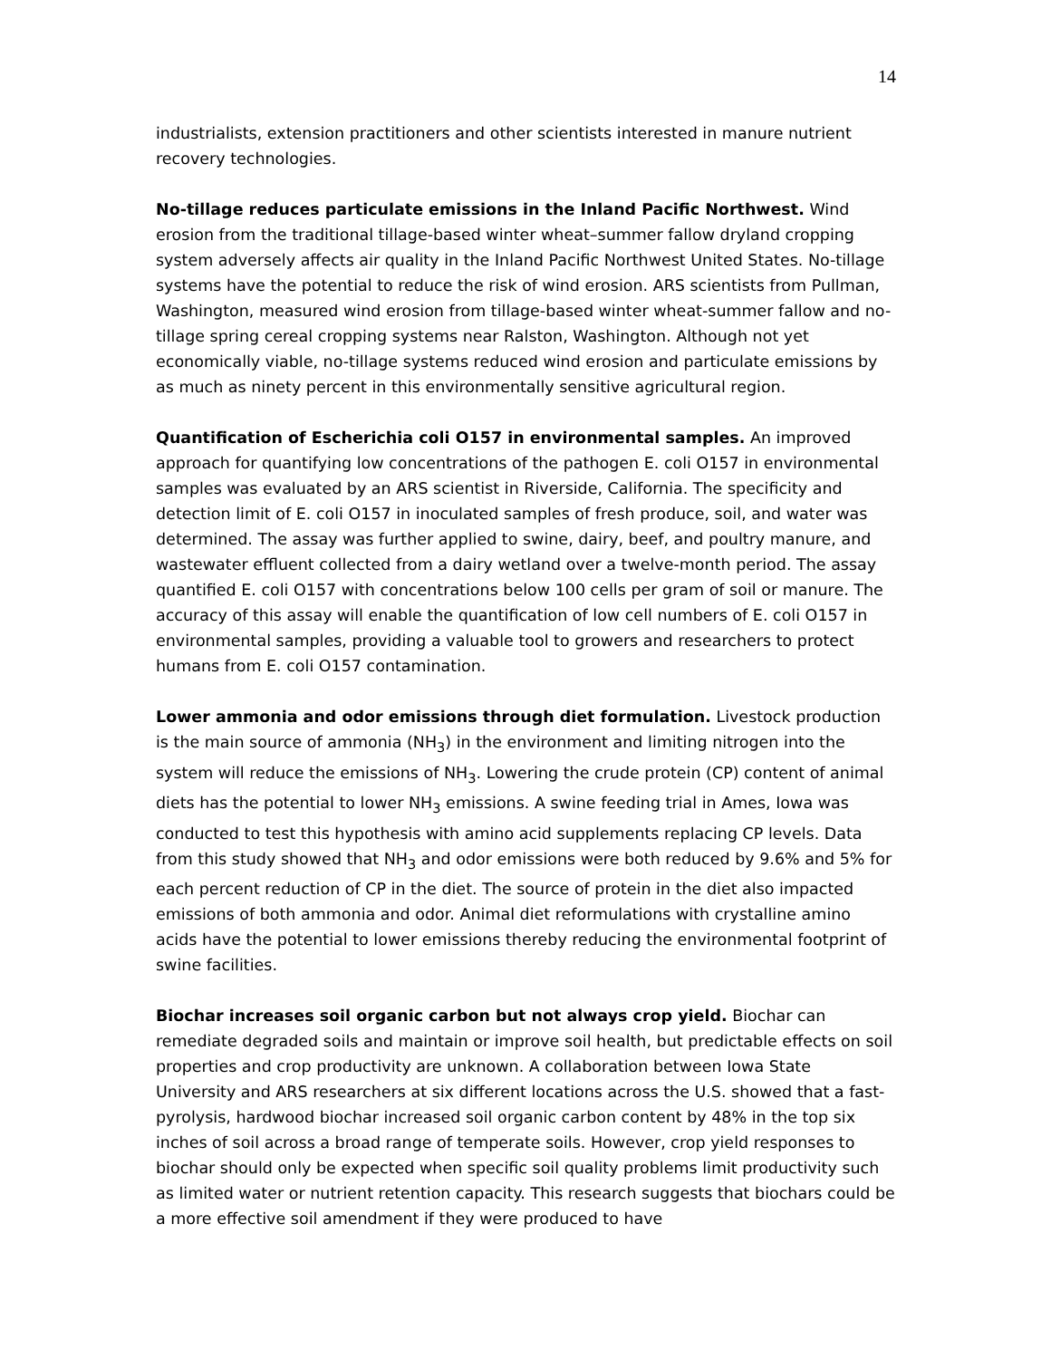14
industrialists, extension practitioners and other scientists interested in manure nutrient recovery technologies.
No-tillage reduces particulate emissions in the Inland Pacific Northwest. Wind erosion from the traditional tillage-based winter wheat–summer fallow dryland cropping system adversely affects air quality in the Inland Pacific Northwest United States. No-tillage systems have the potential to reduce the risk of wind erosion. ARS scientists from Pullman, Washington, measured wind erosion from tillage-based winter wheat-summer fallow and no-tillage spring cereal cropping systems near Ralston, Washington. Although not yet economically viable, no-tillage systems reduced wind erosion and particulate emissions by as much as ninety percent in this environmentally sensitive agricultural region.
Quantification of Escherichia coli O157 in environmental samples. An improved approach for quantifying low concentrations of the pathogen E. coli O157 in environmental samples was evaluated by an ARS scientist in Riverside, California. The specificity and detection limit of E. coli O157 in inoculated samples of fresh produce, soil, and water was determined. The assay was further applied to swine, dairy, beef, and poultry manure, and wastewater effluent collected from a dairy wetland over a twelve-month period. The assay quantified E. coli O157 with concentrations below 100 cells per gram of soil or manure. The accuracy of this assay will enable the quantification of low cell numbers of E. coli O157 in environmental samples, providing a valuable tool to growers and researchers to protect humans from E. coli O157 contamination.
Lower ammonia and odor emissions through diet formulation. Livestock production is the main source of ammonia (NH<sub>3</sub>) in the environment and limiting nitrogen into the system will reduce the emissions of NH<sub>3</sub>. Lowering the crude protein (CP) content of animal diets has the potential to lower NH<sub>3</sub> emissions. A swine feeding trial in Ames, Iowa was conducted to test this hypothesis with amino acid supplements replacing CP levels. Data from this study showed that NH<sub>3</sub> and odor emissions were both reduced by 9.6% and 5% for each percent reduction of CP in the diet. The source of protein in the diet also impacted emissions of both ammonia and odor. Animal diet reformulations with crystalline amino acids have the potential to lower emissions thereby reducing the environmental footprint of swine facilities.
Biochar increases soil organic carbon but not always crop yield. Biochar can remediate degraded soils and maintain or improve soil health, but predictable effects on soil properties and crop productivity are unknown. A collaboration between Iowa State University and ARS researchers at six different locations across the U.S. showed that a fast-pyrolysis, hardwood biochar increased soil organic carbon content by 48% in the top six inches of soil across a broad range of temperate soils. However, crop yield responses to biochar should only be expected when specific soil quality problems limit productivity such as limited water or nutrient retention capacity. This research suggests that biochars could be a more effective soil amendment if they were produced to have